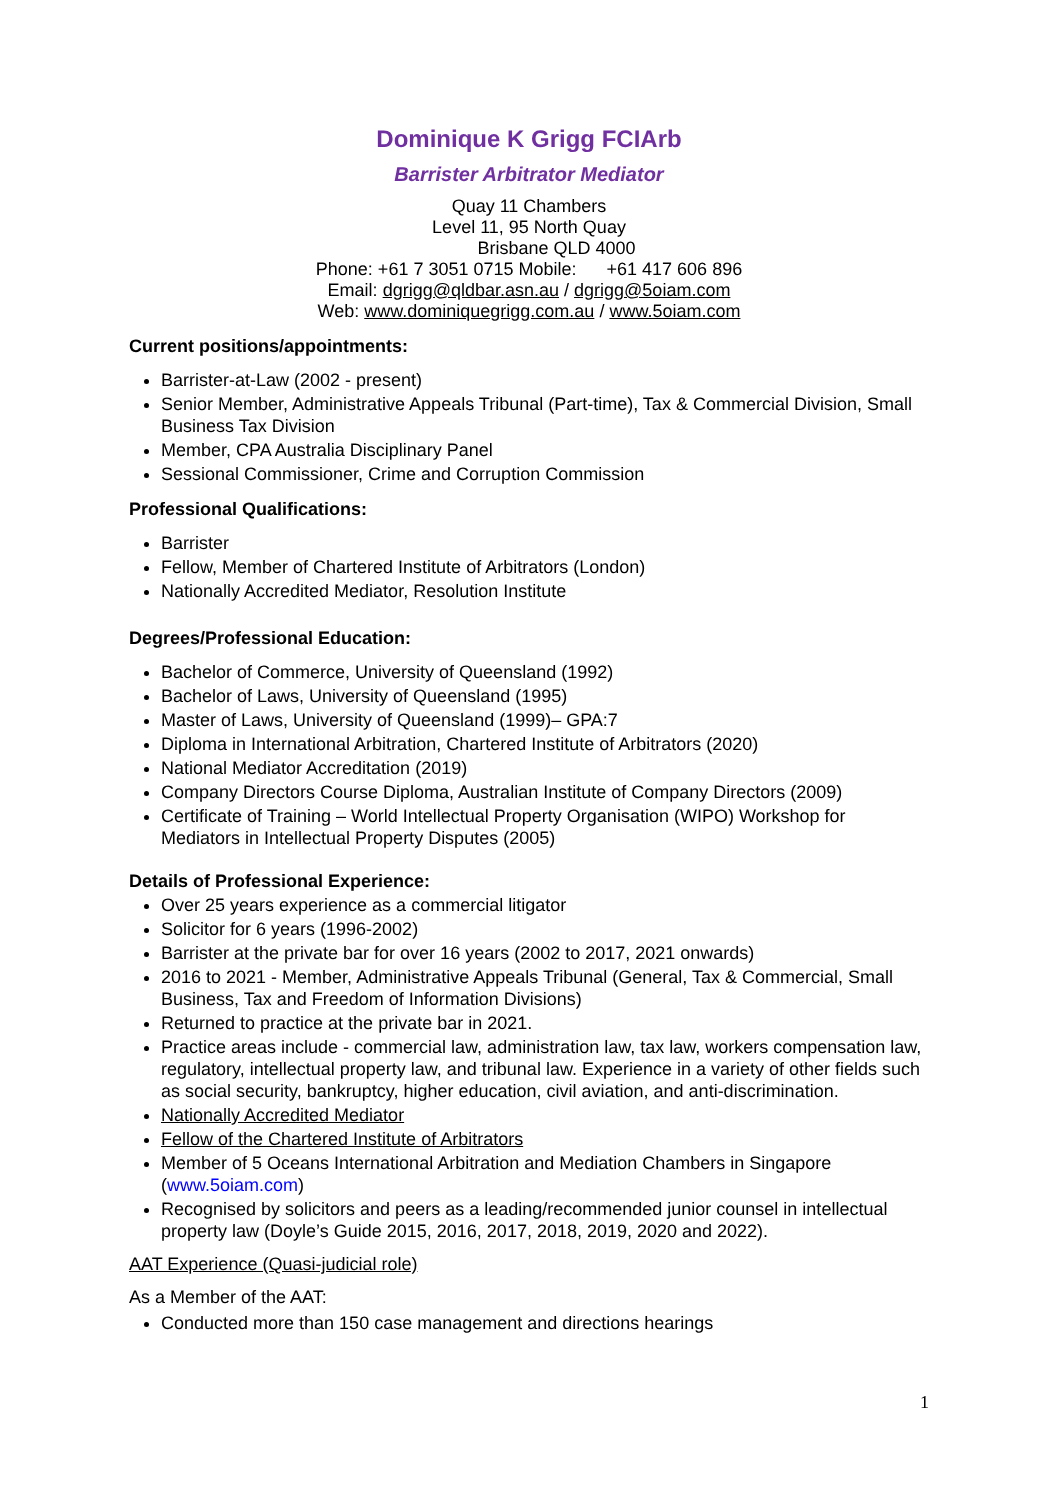Dominique K Grigg FCIArb
Barrister Arbitrator Mediator
Quay 11 Chambers
Level 11, 95 North Quay
Brisbane QLD 4000
Phone: +61 7 3051 0715 Mobile: +61 417 606 896
Email: dgrigg@qldbar.asn.au / dgrigg@5oiam.com
Web: www.dominiquegrigg.com.au / www.5oiam.com
Current positions/appointments:
Barrister-at-Law (2002 - present)
Senior Member, Administrative Appeals Tribunal (Part-time), Tax & Commercial Division, Small Business Tax Division
Member, CPA Australia Disciplinary Panel
Sessional Commissioner, Crime and Corruption Commission
Professional Qualifications:
Barrister
Fellow, Member of Chartered Institute of Arbitrators (London)
Nationally Accredited Mediator, Resolution Institute
Degrees/Professional Education:
Bachelor of Commerce, University of Queensland (1992)
Bachelor of Laws, University of Queensland (1995)
Master of Laws, University of Queensland (1999)– GPA:7
Diploma in International Arbitration, Chartered Institute of Arbitrators (2020)
National Mediator Accreditation (2019)
Company Directors Course Diploma, Australian Institute of Company Directors (2009)
Certificate of Training – World Intellectual Property Organisation (WIPO) Workshop for Mediators in Intellectual Property Disputes (2005)
Details of Professional Experience:
Over 25 years experience as a commercial litigator
Solicitor for 6 years (1996-2002)
Barrister at the private bar for over 16 years (2002 to 2017, 2021 onwards)
2016 to 2021 - Member, Administrative Appeals Tribunal (General, Tax & Commercial, Small Business, Tax and Freedom of Information Divisions)
Returned to practice at the private bar in 2021.
Practice areas include - commercial law, administration law, tax law, workers compensation law, regulatory, intellectual property law, and tribunal law. Experience in a variety of other fields such as social security, bankruptcy, higher education, civil aviation, and anti-discrimination.
Nationally Accredited Mediator
Fellow of the Chartered Institute of Arbitrators
Member of 5 Oceans International Arbitration and Mediation Chambers in Singapore (www.5oiam.com)
Recognised by solicitors and peers as a leading/recommended junior counsel in intellectual property law (Doyle’s Guide 2015, 2016, 2017, 2018, 2019, 2020 and 2022).
AAT Experience (Quasi-judicial role)
As a Member of the AAT:
Conducted more than 150 case management and directions hearings
1